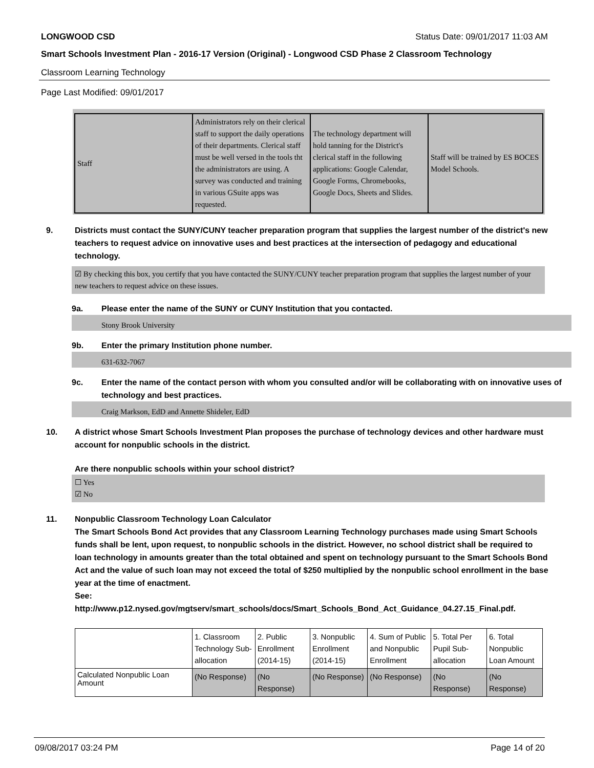LONGWOOD CSD Status Date: 09/01/2017 11:03 AM
Smart Schools Investment Plan - 2016-17 Version (Original) - Longwood CSD Phase 2 Classroom Technology
Classroom Learning Technology
Page Last Modified: 09/01/2017
| Staff | Administrators rely on their clerical staff to support the daily operations of their departments. Clerical staff must be well versed in the tools tht the administrators are using. A survey was conducted and training in various GSuite apps was requested. | The technology department will hold tanning for the District's clerical staff in the following applications: Google Calendar, Google Forms, Chromebooks, Google Docs, Sheets and Slides. | Staff will be trained by ES BOCES Model Schools. |
9. Districts must contact the SUNY/CUNY teacher preparation program that supplies the largest number of the district's new teachers to request advice on innovative uses and best practices at the intersection of pedagogy and educational technology.
☑ By checking this box, you certify that you have contacted the SUNY/CUNY teacher preparation program that supplies the largest number of your new teachers to request advice on these issues.
9a. Please enter the name of the SUNY or CUNY Institution that you contacted.
Stony Brook University
9b. Enter the primary Institution phone number.
631-632-7067
9c. Enter the name of the contact person with whom you consulted and/or will be collaborating with on innovative uses of technology and best practices.
Craig Markson, EdD and Annette Shideler, EdD
10. A district whose Smart Schools Investment Plan proposes the purchase of technology devices and other hardware must account for nonpublic schools in the district.
Are there nonpublic schools within your school district?
☐ Yes
☑ No
11. Nonpublic Classroom Technology Loan Calculator
The Smart Schools Bond Act provides that any Classroom Learning Technology purchases made using Smart Schools funds shall be lent, upon request, to nonpublic schools in the district. However, no school district shall be required to loan technology in amounts greater than the total obtained and spent on technology pursuant to the Smart Schools Bond Act and the value of such loan may not exceed the total of $250 multiplied by the nonpublic school enrollment in the base year at the time of enactment.
See:
http://www.p12.nysed.gov/mgtserv/smart_schools/docs/Smart_Schools_Bond_Act_Guidance_04.27.15_Final.pdf.
| | 1. Classroom Technology Sub-allocation | 2. Public Enrollment (2014-15) | 3. Nonpublic Enrollment (2014-15) | 4. Sum of Public and Nonpublic Enrollment | 5. Total Per Pupil Sub-allocation | 6. Total Nonpublic Loan Amount |
| Calculated Nonpublic Loan Amount | (No Response) | (No Response) | (No Response) | (No Response) | (No Response) | (No Response) |
09/08/2017 03:24 PM Page 14 of 20